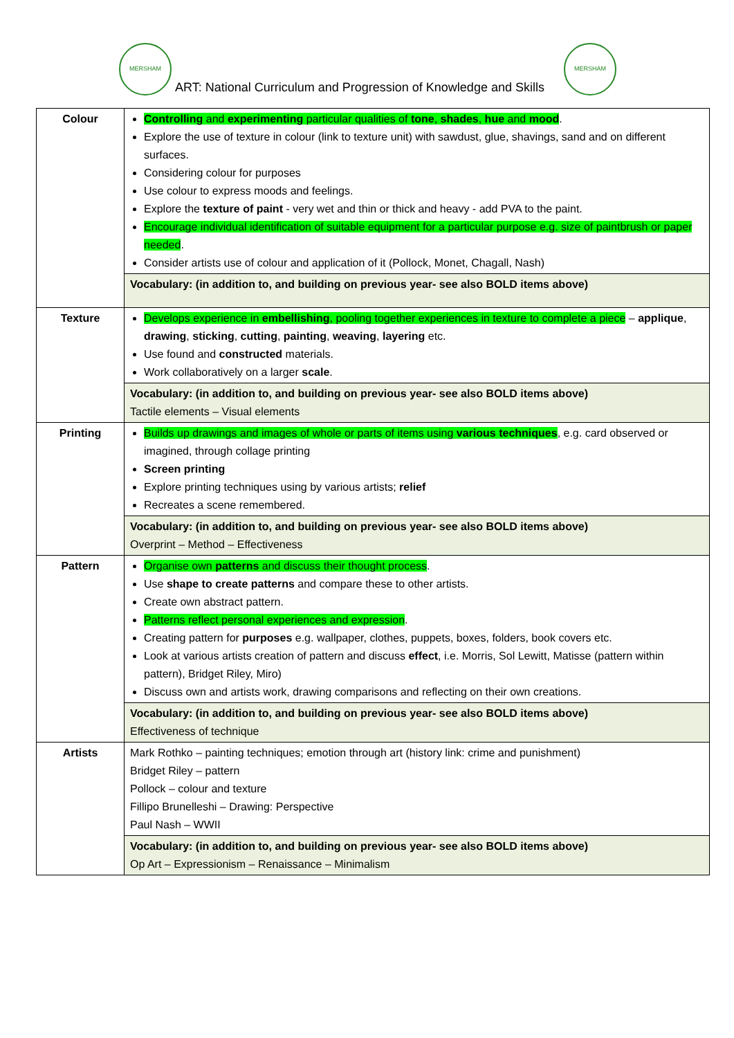MERSHAM
ART: National Curriculum and Progression of Knowledge and Skills
MERSHAM
| Colour | Controlling and experimenting particular qualities of tone , shades , hue and mood . Explore the use of texture in colour (link to texture unit) with sawdust, glue, shavings, sand and on different surfaces. Considering colour for purposes Use colour to express moods and feelings. Explore the texture of paint - very wet and thin or thick and heavy - add PVA to the paint. Encourage individual identification of suitable equipment for a particular purpose e.g. size of paintbrush or paper needed . Consider artists use of colour and application of it (Pollock, Monet, Chagall, Nash) |
| | Vocabulary: (in addition to, and building on previous year- see also BOLD items above) |
| Texture | Develops experience in embellishing , pooling together experiences in texture to complete a piece – applique , drawing , sticking , cutting , painting , weaving , layering etc. Use found and constructed materials. Work collaboratively on a larger scale . |
| | Vocabulary: (in addition to, and building on previous year- see also BOLD items above) Tactile elements – Visual elements |
| Printing | Builds up drawings and images of whole or parts of items using various techniques , e.g. card observed or imagined, through collage printing Screen printing Explore printing techniques using by various artists; relief Recreates a scene remembered. |
| | Vocabulary: (in addition to, and building on previous year- see also BOLD items above) Overprint – Method – Effectiveness |
| Pattern | Organise own patterns and discuss their thought process . Use shape to create patterns and compare these to other artists. Create own abstract pattern. Patterns reflect personal experiences and expression . Creating pattern for purposes e.g. wallpaper, clothes, puppets, boxes, folders, book covers etc. Look at various artists creation of pattern and discuss effect , i.e. Morris, Sol Lewitt, Matisse (pattern within pattern), Bridget Riley, Miro) Discuss own and artists work, drawing comparisons and reflecting on their own creations. |
| | Vocabulary: (in addition to, and building on previous year- see also BOLD items above) Effectiveness of technique |
| Artists | Mark Rothko – painting techniques; emotion through art (history link: crime and punishment) Bridget Riley – pattern Pollock – colour and texture Fillipo Brunelleshi – Drawing: Perspective Paul Nash – WWII |
| | Vocabulary: (in addition to, and building on previous year- see also BOLD items above) Op Art – Expressionism – Renaissance – Minimalism |